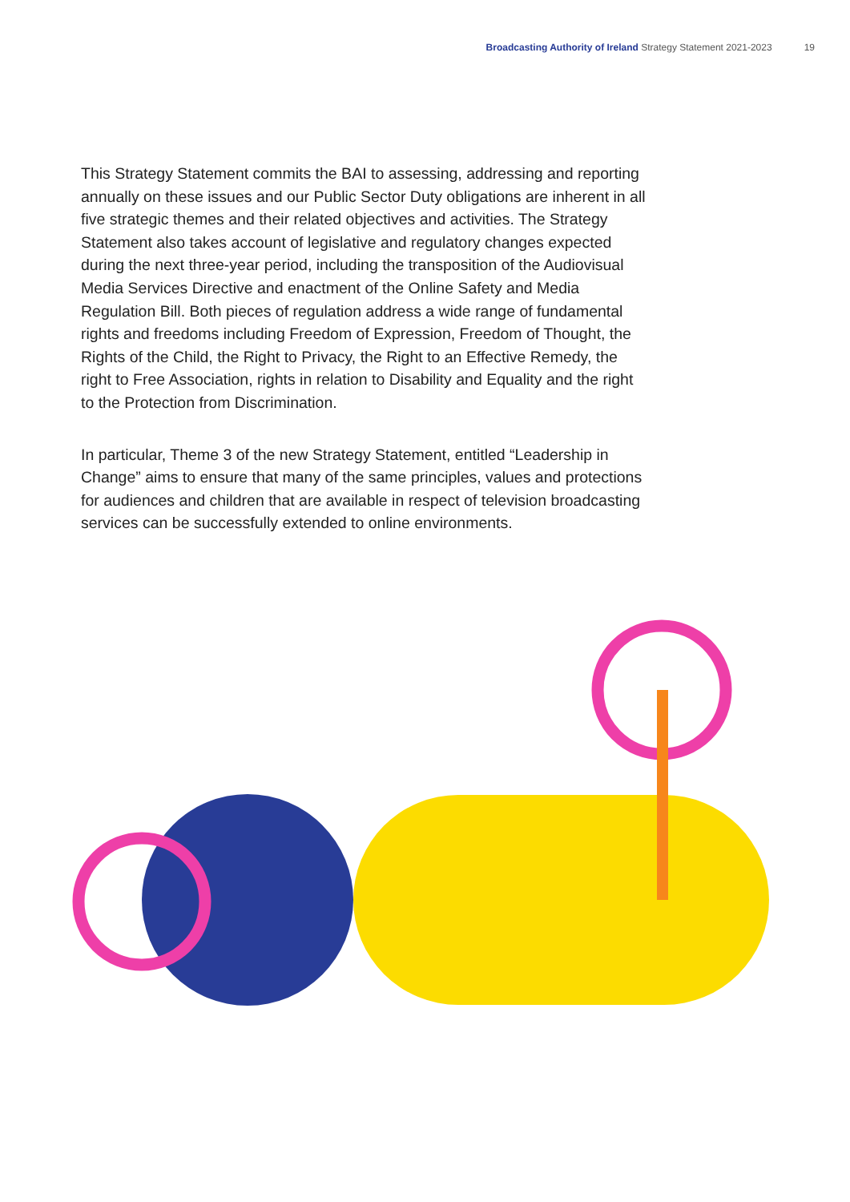Broadcasting Authority of Ireland Strategy Statement 2021-2023 19
This Strategy Statement commits the BAI to assessing, addressing and reporting annually on these issues and our Public Sector Duty obligations are inherent in all five strategic themes and their related objectives and activities. The Strategy Statement also takes account of legislative and regulatory changes expected during the next three-year period, including the transposition of the Audiovisual Media Services Directive and enactment of the Online Safety and Media Regulation Bill. Both pieces of regulation address a wide range of fundamental rights and freedoms including Freedom of Expression, Freedom of Thought, the Rights of the Child, the Right to Privacy, the Right to an Effective Remedy, the right to Free Association, rights in relation to Disability and Equality and the right to the Protection from Discrimination.
In particular, Theme 3 of the new Strategy Statement, entitled “Leadership in Change” aims to ensure that many of the same principles, values and protections for audiences and children that are available in respect of television broadcasting services can be successfully extended to online environments.